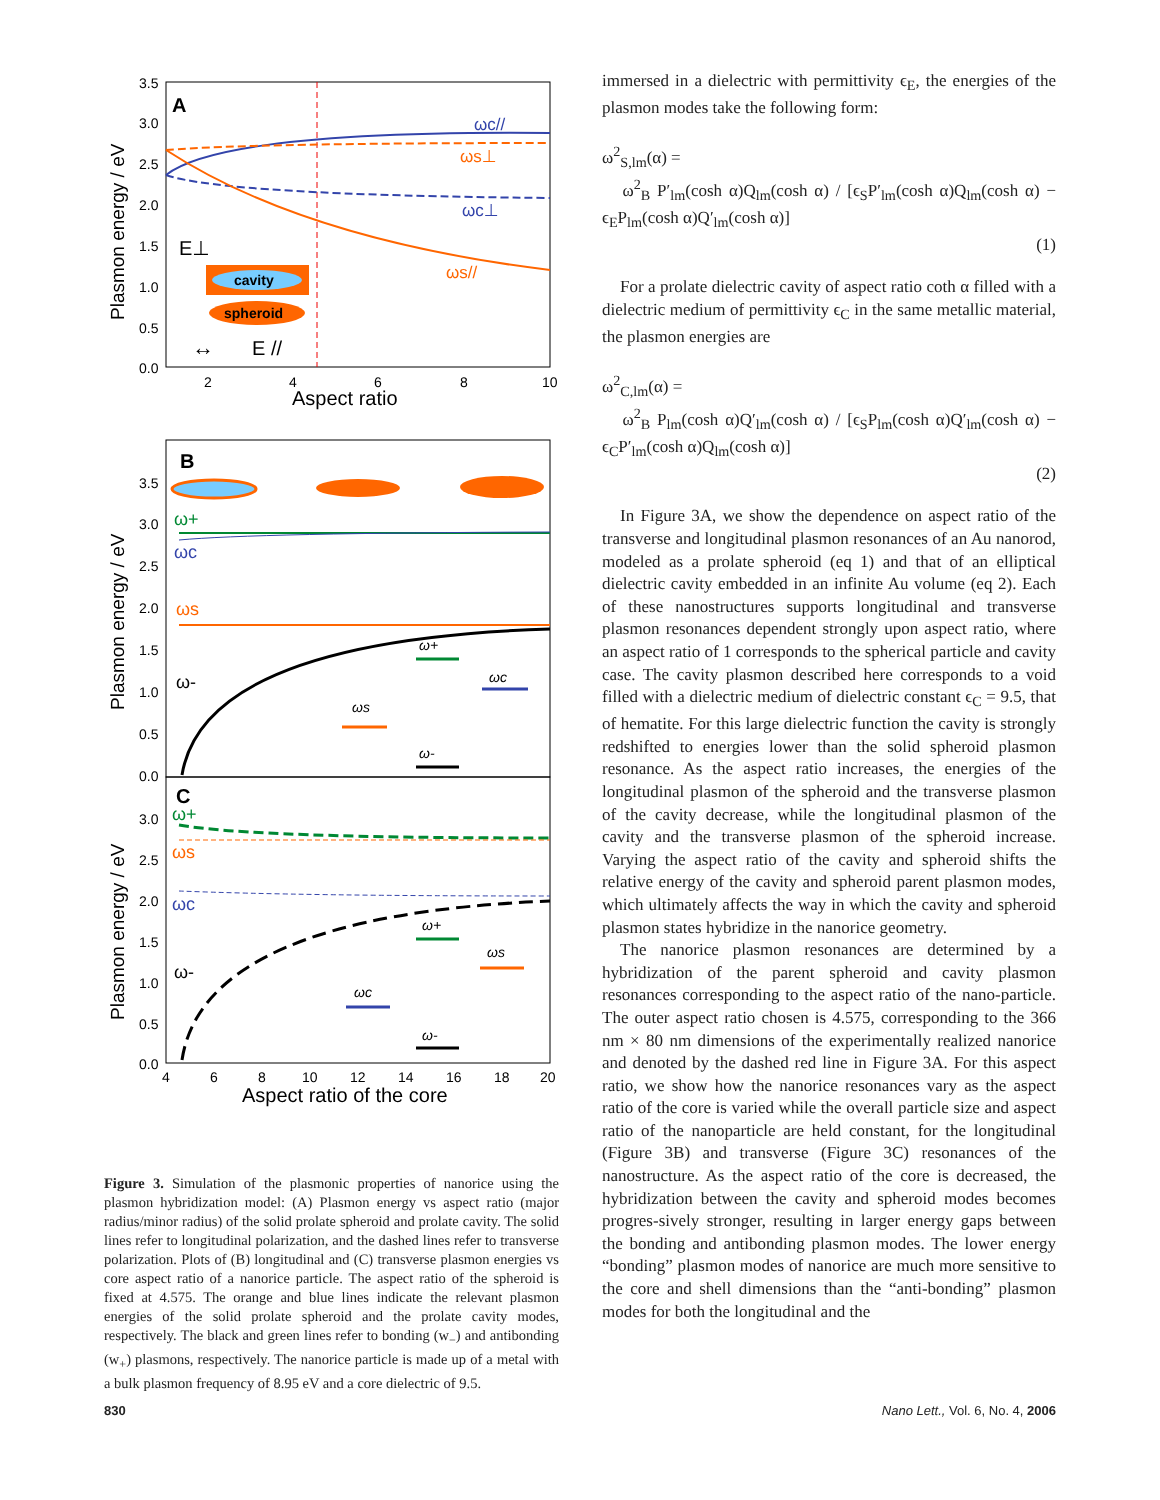A
3.5
3.0
2.5
2.0
1.5
1.0
0.5
0.0
2
4
6
8
10
Aspect ratio
Plasmon energy / eV
ωc//
ωs⊥
ωc⊥
ωs//
E⊥
cavity
spheroid
↔
E //
B
3.5
3.0
2.5
2.0
1.5
1.0
0.5
0.0
Plasmon energy / eV
ω+
ωc
ωs
ω-
ω+
ωc
ωs
ω-
C
3.0
2.5
2.0
1.5
1.0
0.5
0.0
Plasmon energy / eV
4
6
8
10
12
14
16
18
20
Aspect ratio of the core
ω+
ωs
ωc
ω-
ω+
ωs
ωc
ω-
Figure 3. Simulation of the plasmonic properties of nanorice using the plasmon hybridization model: (A) Plasmon energy vs aspect ratio (major radius/minor radius) of the solid prolate spheroid and prolate cavity. The solid lines refer to longitudinal polarization, and the dashed lines refer to transverse polarization. Plots of (B) longitudinal and (C) transverse plasmon energies vs core aspect ratio of a nanorice particle. The aspect ratio of the spheroid is fixed at 4.575. The orange and blue lines indicate the relevant plasmon energies of the solid prolate spheroid and the prolate cavity modes, respectively. The black and green lines refer to bonding (w<sub>−</sub>) and antibonding (w<sub>+</sub>) plasmons, respectively. The nanorice particle is made up of a metal with a bulk plasmon frequency of 8.95 eV and a core dielectric of 9.5.
immersed in a dielectric with permittivity ϵ<sub>E</sub>, the energies of the plasmon modes take the following form:
ω<sup>2</sup><sub>S,lm</sub>(α) =
ω<sup>2</sup><sub>B</sub> P′<sub>lm</sub>(cosh α)Q<sub>lm</sub>(cosh α) / [ϵ<sub>S</sub>P′<sub>lm</sub>(cosh α)Q<sub>lm</sub>(cosh α) − ϵ<sub>E</sub>P<sub>lm</sub>(cosh α)Q′<sub>lm</sub>(cosh α)]
(1)
For a prolate dielectric cavity of aspect ratio coth α filled with a dielectric medium of permittivity ϵ<sub>C</sub> in the same metallic material, the plasmon energies are
ω<sup>2</sup><sub>C,lm</sub>(α) =
ω<sup>2</sup><sub>B</sub> P<sub>lm</sub>(cosh α)Q′<sub>lm</sub>(cosh α) / [ϵ<sub>S</sub>P<sub>lm</sub>(cosh α)Q′<sub>lm</sub>(cosh α) − ϵ<sub>C</sub>P′<sub>lm</sub>(cosh α)Q<sub>lm</sub>(cosh α)]
(2)
In Figure 3A, we show the dependence on aspect ratio of the transverse and longitudinal plasmon resonances of an Au nanorod, modeled as a prolate spheroid (eq 1) and that of an elliptical dielectric cavity embedded in an infinite Au volume (eq 2). Each of these nanostructures supports longitudinal and transverse plasmon resonances dependent strongly upon aspect ratio, where an aspect ratio of 1 corresponds to the spherical particle and cavity case. The cavity plasmon described here corresponds to a void filled with a dielectric medium of dielectric constant ϵ<sub>C</sub> = 9.5, that of hematite. For this large dielectric function the cavity is strongly redshifted to energies lower than the solid spheroid plasmon resonance. As the aspect ratio increases, the energies of the longitudinal plasmon of the spheroid and the transverse plasmon of the cavity decrease, while the longitudinal plasmon of the cavity and the transverse plasmon of the spheroid increase. Varying the aspect ratio of the cavity and spheroid shifts the relative energy of the cavity and spheroid parent plasmon modes, which ultimately affects the way in which the cavity and spheroid plasmon states hybridize in the nanorice geometry.
The nanorice plasmon resonances are determined by a hybridization of the parent spheroid and cavity plasmon resonances corresponding to the aspect ratio of the nano-particle. The outer aspect ratio chosen is 4.575, corresponding to the 366 nm × 80 nm dimensions of the experimentally realized nanorice and denoted by the dashed red line in Figure 3A. For this aspect ratio, we show how the nanorice resonances vary as the aspect ratio of the core is varied while the overall particle size and aspect ratio of the nanoparticle are held constant, for the longitudinal (Figure 3B) and transverse (Figure 3C) resonances of the nanostructure. As the aspect ratio of the core is decreased, the hybridization between the cavity and spheroid modes becomes progres-sively stronger, resulting in larger energy gaps between the bonding and antibonding plasmon modes. The lower energy “bonding” plasmon modes of nanorice are much more sensitive to the core and shell dimensions than the “anti-bonding” plasmon modes for both the longitudinal and the
830 Nano Lett., Vol. 6, No. 4, 2006